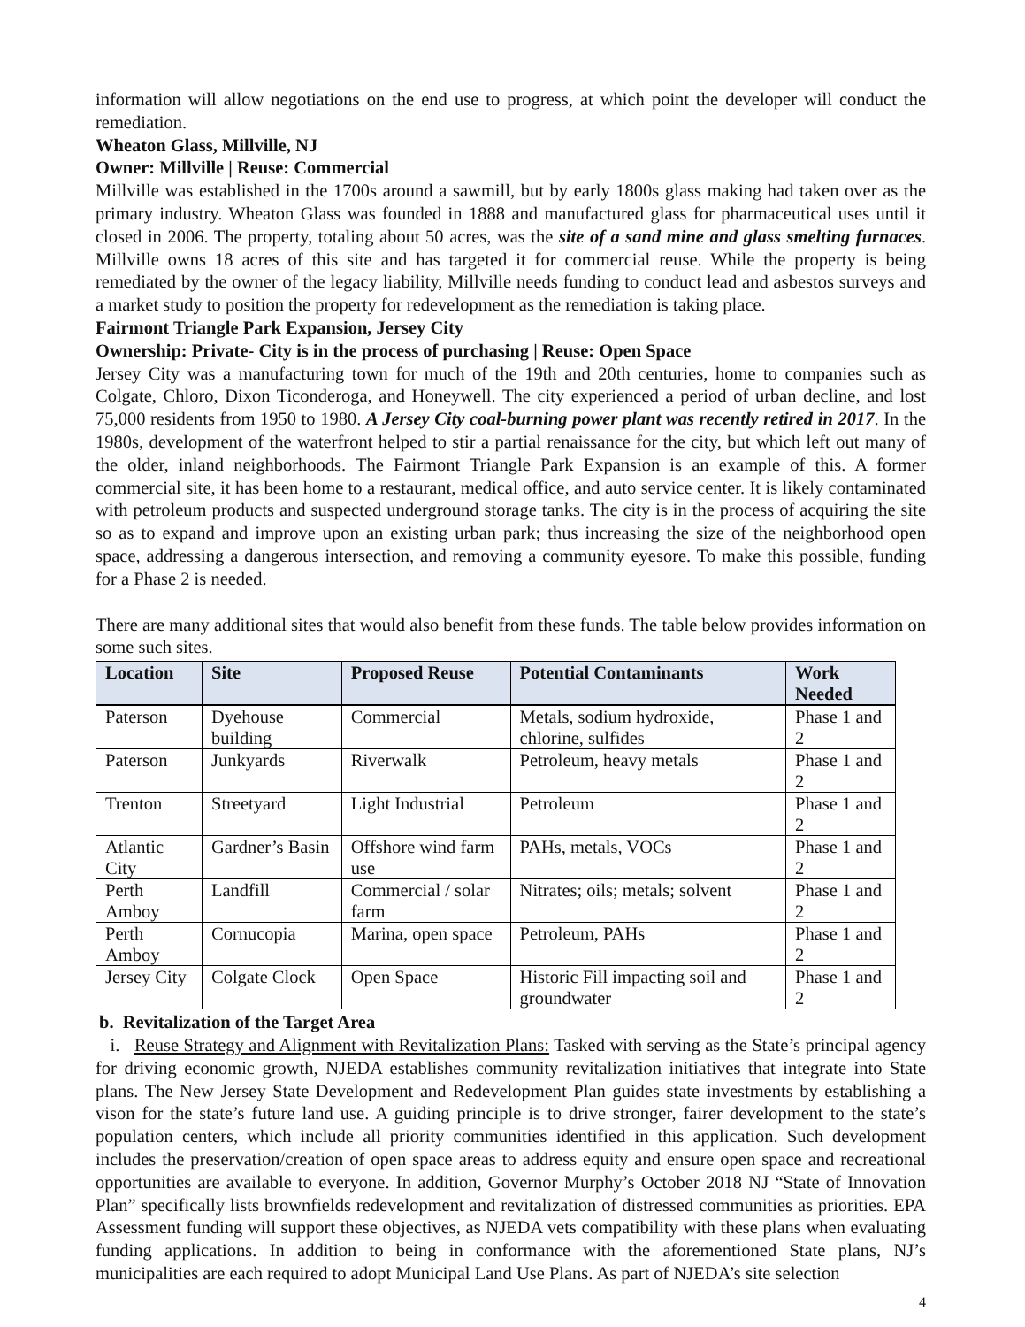information will allow negotiations on the end use to progress, at which point the developer will conduct the remediation.
Wheaton Glass, Millville, NJ
Owner: Millville | Reuse: Commercial
Millville was established in the 1700s around a sawmill, but by early 1800s glass making had taken over as the primary industry. Wheaton Glass was founded in 1888 and manufactured glass for pharmaceutical uses until it closed in 2006. The property, totaling about 50 acres, was the site of a sand mine and glass smelting furnaces. Millville owns 18 acres of this site and has targeted it for commercial reuse. While the property is being remediated by the owner of the legacy liability, Millville needs funding to conduct lead and asbestos surveys and a market study to position the property for redevelopment as the remediation is taking place.
Fairmont Triangle Park Expansion, Jersey City
Ownership: Private- City is in the process of purchasing | Reuse: Open Space
Jersey City was a manufacturing town for much of the 19th and 20th centuries, home to companies such as Colgate, Chloro, Dixon Ticonderoga, and Honeywell. The city experienced a period of urban decline, and lost 75,000 residents from 1950 to 1980. A Jersey City coal-burning power plant was recently retired in 2017. In the 1980s, development of the waterfront helped to stir a partial renaissance for the city, but which left out many of the older, inland neighborhoods. The Fairmont Triangle Park Expansion is an example of this. A former commercial site, it has been home to a restaurant, medical office, and auto service center. It is likely contaminated with petroleum products and suspected underground storage tanks. The city is in the process of acquiring the site so as to expand and improve upon an existing urban park; thus increasing the size of the neighborhood open space, addressing a dangerous intersection, and removing a community eyesore. To make this possible, funding for a Phase 2 is needed.
There are many additional sites that would also benefit from these funds. The table below provides information on some such sites.
| Location | Site | Proposed Reuse | Potential Contaminants | Work Needed |
| --- | --- | --- | --- | --- |
| Paterson | Dyehouse building | Commercial | Metals, sodium hydroxide, chlorine, sulfides | Phase 1 and 2 |
| Paterson | Junkyards | Riverwalk | Petroleum, heavy metals | Phase 1 and 2 |
| Trenton | Streetyard | Light Industrial | Petroleum | Phase 1 and 2 |
| Atlantic City | Gardner’s Basin | Offshore wind farm use | PAHs, metals, VOCs | Phase 1 and 2 |
| Perth Amboy | Landfill | Commercial / solar farm | Nitrates; oils; metals; solvent | Phase 1 and 2 |
| Perth Amboy | Cornucopia | Marina, open space | Petroleum, PAHs | Phase 1 and 2 |
| Jersey City | Colgate Clock | Open Space | Historic Fill impacting soil and groundwater | Phase 1 and 2 |
b. Revitalization of the Target Area
i. Reuse Strategy and Alignment with Revitalization Plans: Tasked with serving as the State’s principal agency for driving economic growth, NJEDA establishes community revitalization initiatives that integrate into State plans. The New Jersey State Development and Redevelopment Plan guides state investments by establishing a vison for the state’s future land use. A guiding principle is to drive stronger, fairer development to the state’s population centers, which include all priority communities identified in this application. Such development includes the preservation/creation of open space areas to address equity and ensure open space and recreational opportunities are available to everyone. In addition, Governor Murphy’s October 2018 NJ “State of Innovation Plan” specifically lists brownfields redevelopment and revitalization of distressed communities as priorities. EPA Assessment funding will support these objectives, as NJEDA vets compatibility with these plans when evaluating funding applications. In addition to being in conformance with the aforementioned State plans, NJ’s municipalities are each required to adopt Municipal Land Use Plans. As part of NJEDA’s site selection
4